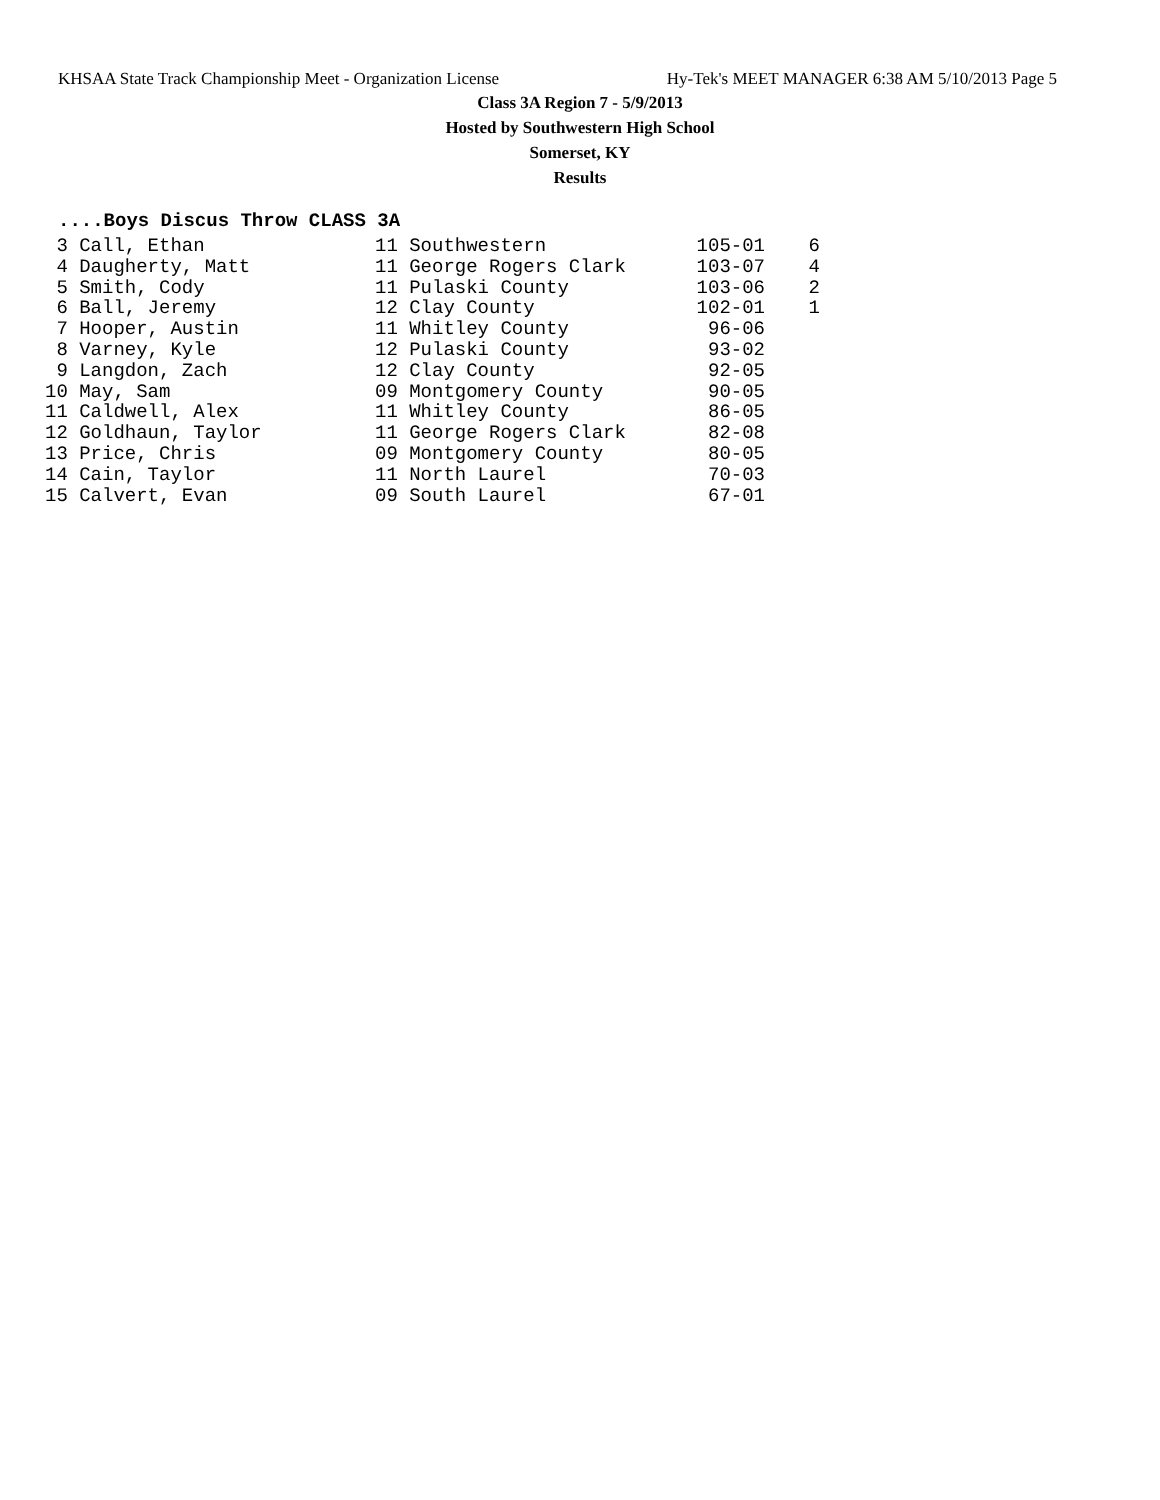KHSAA State Track Championship Meet - Organization License Hy-Tek's MEET MANAGER 6:38 AM 5/10/2013 Page 5
Class 3A Region 7 - 5/9/2013
Hosted by Southwestern High School
Somerset, KY
Results
....Boys Discus Throw CLASS 3A
| 3 Call, Ethan | 11 Southwestern | 105-01 | 6 |
| 4 Daugherty, Matt | 11 George Rogers Clark | 103-07 | 4 |
| 5 Smith, Cody | 11 Pulaski County | 103-06 | 2 |
| 6 Ball, Jeremy | 12 Clay County | 102-01 | 1 |
| 7 Hooper, Austin | 11 Whitley County | 96-06 | |
| 8 Varney, Kyle | 12 Pulaski County | 93-02 | |
| 9 Langdon, Zach | 12 Clay County | 92-05 | |
| 10 May, Sam | 09 Montgomery County | 90-05 | |
| 11 Caldwell, Alex | 11 Whitley County | 86-05 | |
| 12 Goldhaun, Taylor | 11 George Rogers Clark | 82-08 | |
| 13 Price, Chris | 09 Montgomery County | 80-05 | |
| 14 Cain, Taylor | 11 North Laurel | 70-03 | |
| 15 Calvert, Evan | 09 South Laurel | 67-01 | |